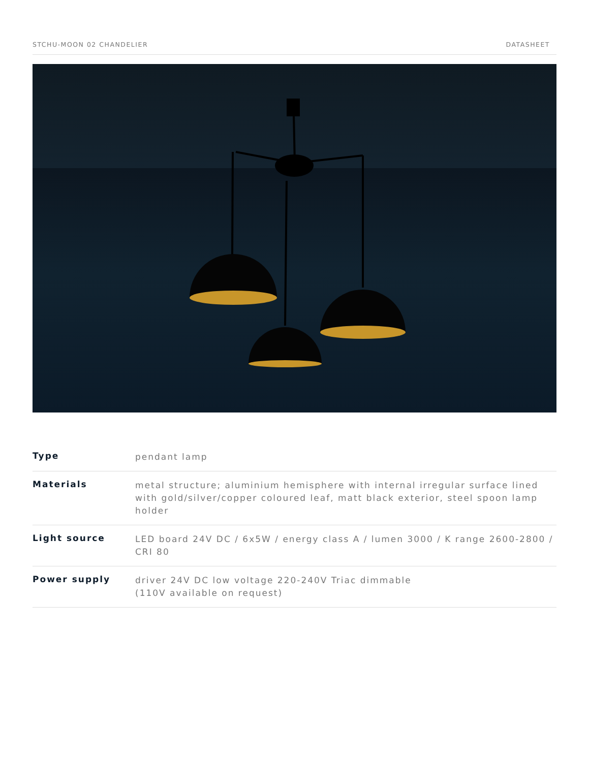STCHU-MOON 02 CHANDELIER DATASHEET
| Type | pendant lamp |
| Materials | metal structure; aluminium hemisphere with internal irregular surface lined with gold/silver/copper coloured leaf, matt black exterior, steel spoon lamp holder |
| Light source | LED board 24V DC / 6x5W / energy class A / lumen 3000 / K range 2600-2800 / CRI 80 |
| Power supply | driver 24V DC low voltage 220-240V Triac dimmable (110V available on request) |